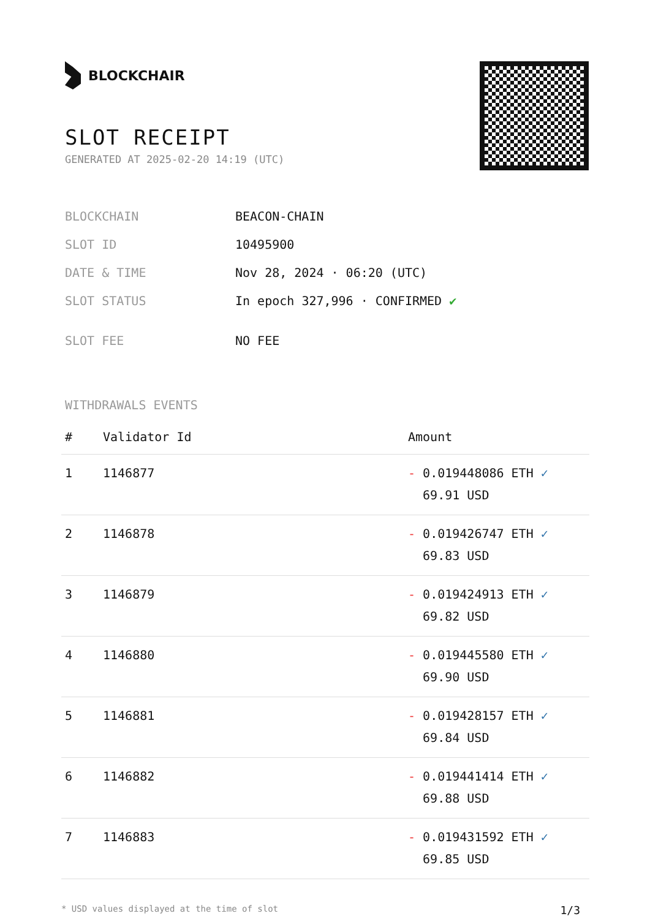BLOCKCHAIR
SLOT RECEIPT
GENERATED AT 2025-02-20 14:19 (UTC)
| BLOCKCHAIN | BEACON-CHAIN |
| SLOT ID | 10495900 |
| DATE & TIME | Nov 28, 2024 · 06:20 (UTC) |
| SLOT STATUS | In epoch 327,996 · CONFIRMED ✔ |
| SLOT FEE | NO FEE |
WITHDRAWALS EVENTS
| # | Validator Id | Amount |
| --- | --- | --- |
| 1 | 1146877 | - 0.019448086 ETH ✓ 69.91 USD |
| 2 | 1146878 | - 0.019426747 ETH ✓ 69.83 USD |
| 3 | 1146879 | - 0.019424913 ETH ✓ 69.82 USD |
| 4 | 1146880 | - 0.019445580 ETH ✓ 69.90 USD |
| 5 | 1146881 | - 0.019428157 ETH ✓ 69.84 USD |
| 6 | 1146882 | - 0.019441414 ETH ✓ 69.88 USD |
| 7 | 1146883 | - 0.019431592 ETH ✓ 69.85 USD |
* USD values displayed at the time of slot 1/3